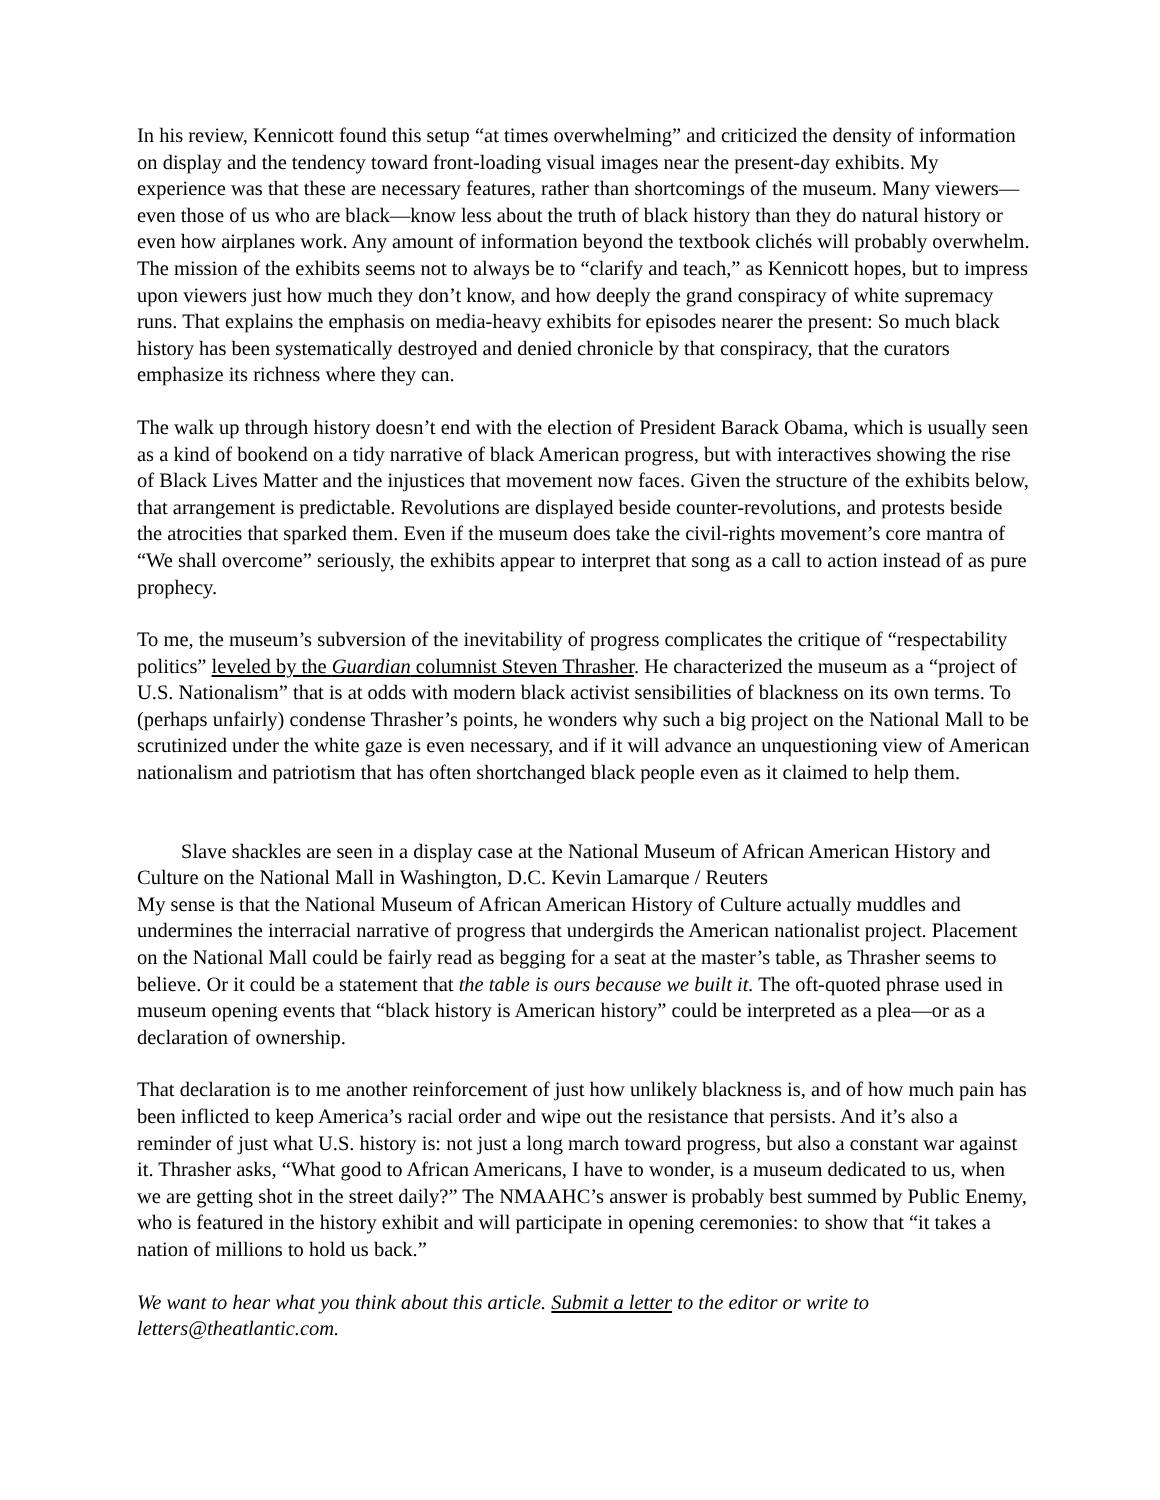In his review, Kennicott found this setup “at times overwhelming” and criticized the density of information on display and the tendency toward front-loading visual images near the present-day exhibits. My experience was that these are necessary features, rather than shortcomings of the museum. Many viewers—even those of us who are black—know less about the truth of black history than they do natural history or even how airplanes work. Any amount of information beyond the textbook clichés will probably overwhelm. The mission of the exhibits seems not to always be to “clarify and teach,” as Kennicott hopes, but to impress upon viewers just how much they don’t know, and how deeply the grand conspiracy of white supremacy runs. That explains the emphasis on media-heavy exhibits for episodes nearer the present: So much black history has been systematically destroyed and denied chronicle by that conspiracy, that the curators emphasize its richness where they can.
The walk up through history doesn’t end with the election of President Barack Obama, which is usually seen as a kind of bookend on a tidy narrative of black American progress, but with interactives showing the rise of Black Lives Matter and the injustices that movement now faces. Given the structure of the exhibits below, that arrangement is predictable. Revolutions are displayed beside counter-revolutions, and protests beside the atrocities that sparked them. Even if the museum does take the civil-rights movement’s core mantra of “We shall overcome” seriously, the exhibits appear to interpret that song as a call to action instead of as pure prophecy.
To me, the museum’s subversion of the inevitability of progress complicates the critique of “respectability politics” leveled by the Guardian columnist Steven Thrasher. He characterized the museum as a “project of U.S. Nationalism” that is at odds with modern black activist sensibilities of blackness on its own terms. To (perhaps unfairly) condense Thrasher’s points, he wonders why such a big project on the National Mall to be scrutinized under the white gaze is even necessary, and if it will advance an unquestioning view of American nationalism and patriotism that has often shortchanged black people even as it claimed to help them.
Slave shackles are seen in a display case at the National Museum of African American History and Culture on the National Mall in Washington, D.C. Kevin Lamarque / Reuters
My sense is that the National Museum of African American History of Culture actually muddles and undermines the interracial narrative of progress that undergirds the American nationalist project. Placement on the National Mall could be fairly read as begging for a seat at the master’s table, as Thrasher seems to believe. Or it could be a statement that the table is ours because we built it. The oft-quoted phrase used in museum opening events that “black history is American history” could be interpreted as a plea—or as a declaration of ownership.
That declaration is to me another reinforcement of just how unlikely blackness is, and of how much pain has been inflicted to keep America’s racial order and wipe out the resistance that persists. And it’s also a reminder of just what U.S. history is: not just a long march toward progress, but also a constant war against it. Thrasher asks, “What good to African Americans, I have to wonder, is a museum dedicated to us, when we are getting shot in the street daily?” The NMAAHC’s answer is probably best summed by Public Enemy, who is featured in the history exhibit and will participate in opening ceremonies: to show that “it takes a nation of millions to hold us back.”
We want to hear what you think about this article. Submit a letter to the editor or write to letters@theatlantic.com.